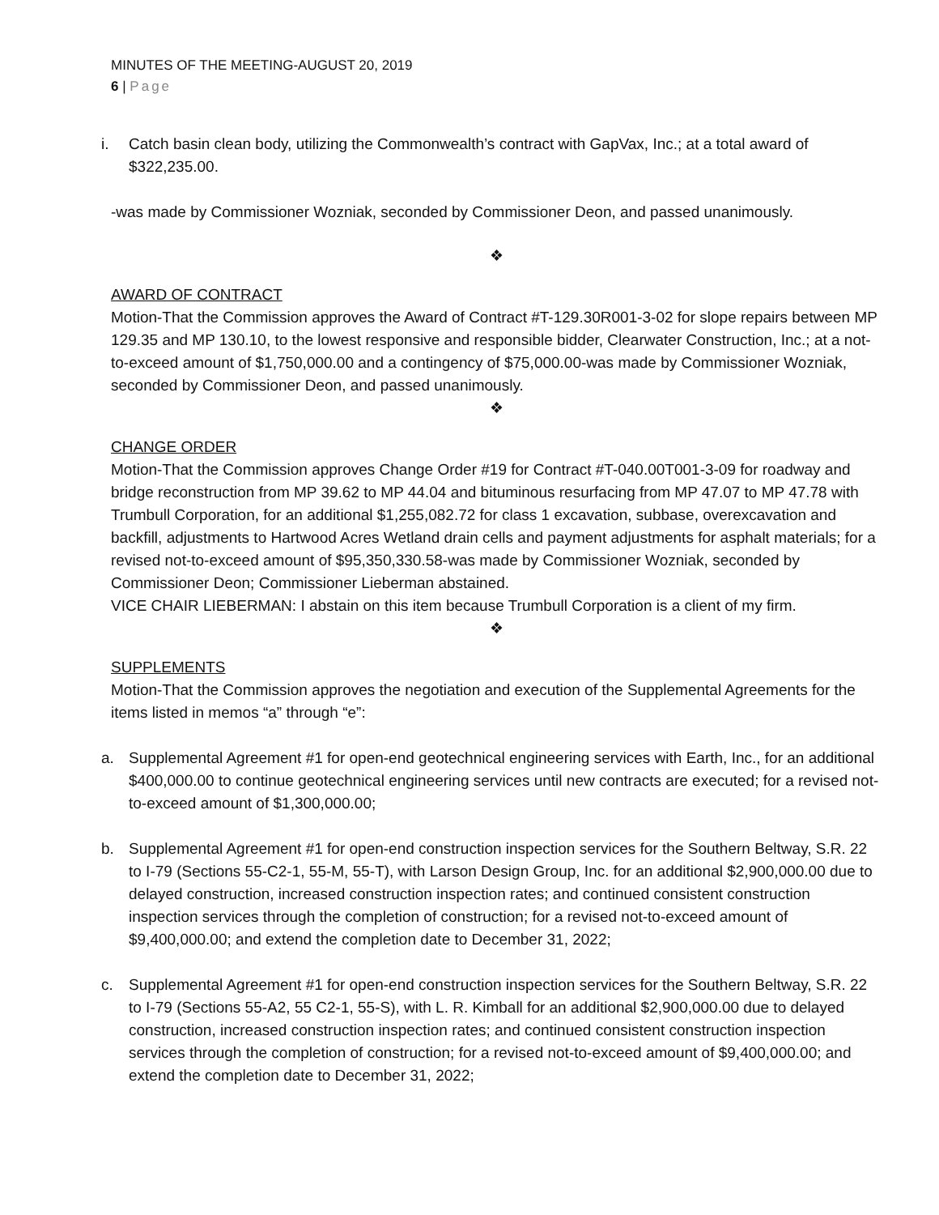MINUTES OF THE MEETING-AUGUST 20, 2019
6 | Page
i. Catch basin clean body, utilizing the Commonwealth’s contract with GapVax, Inc.; at a total award of $322,235.00.
-was made by Commissioner Wozniak, seconded by Commissioner Deon, and passed unanimously.
❖
AWARD OF CONTRACT
Motion-That the Commission approves the Award of Contract #T-129.30R001-3-02 for slope repairs between MP 129.35 and MP 130.10, to the lowest responsive and responsible bidder, Clearwater Construction, Inc.; at a not-to-exceed amount of $1,750,000.00 and a contingency of $75,000.00-was made by Commissioner Wozniak, seconded by Commissioner Deon, and passed unanimously.
❖
CHANGE ORDER
Motion-That the Commission approves Change Order #19 for Contract #T-040.00T001-3-09 for roadway and bridge reconstruction from MP 39.62 to MP 44.04 and bituminous resurfacing from MP 47.07 to MP 47.78 with Trumbull Corporation, for an additional $1,255,082.72 for class 1 excavation, subbase, overexcavation and backfill, adjustments to Hartwood Acres Wetland drain cells and payment adjustments for asphalt materials; for a revised not-to-exceed amount of $95,350,330.58-was made by Commissioner Wozniak, seconded by Commissioner Deon; Commissioner Lieberman abstained.
VICE CHAIR LIEBERMAN: I abstain on this item because Trumbull Corporation is a client of my firm.
❖
SUPPLEMENTS
Motion-That the Commission approves the negotiation and execution of the Supplemental Agreements for the items listed in memos “a” through “e”:
a. Supplemental Agreement #1 for open-end geotechnical engineering services with Earth, Inc., for an additional $400,000.00 to continue geotechnical engineering services until new contracts are executed; for a revised not-to-exceed amount of $1,300,000.00;
b. Supplemental Agreement #1 for open-end construction inspection services for the Southern Beltway, S.R. 22 to I-79 (Sections 55-C2-1, 55-M, 55-T), with Larson Design Group, Inc. for an additional $2,900,000.00 due to delayed construction, increased construction inspection rates; and continued consistent construction inspection services through the completion of construction; for a revised not-to-exceed amount of $9,400,000.00; and extend the completion date to December 31, 2022;
c. Supplemental Agreement #1 for open-end construction inspection services for the Southern Beltway, S.R. 22 to I-79 (Sections 55-A2, 55 C2-1, 55-S), with L. R. Kimball for an additional $2,900,000.00 due to delayed construction, increased construction inspection rates; and continued consistent construction inspection services through the completion of construction; for a revised not-to-exceed amount of $9,400,000.00; and extend the completion date to December 31, 2022;